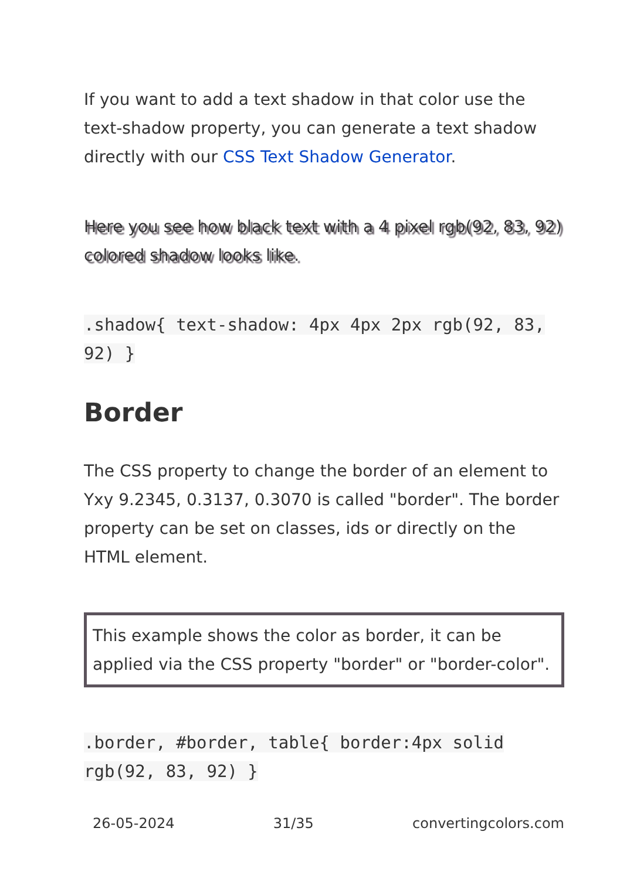If you want to add a text shadow in that color use the text-shadow property, you can generate a text shadow directly with our CSS Text Shadow Generator.
Here you see how black text with a 4 pixel rgb(92, 83, 92) colored shadow looks like.
.shadow{ text-shadow: 4px 4px 2px rgb(92, 83, 92) }
Border
The CSS property to change the border of an element to Yxy 9.2345, 0.3137, 0.3070 is called "border". The border property can be set on classes, ids or directly on the HTML element.
This example shows the color as border, it can be applied via the CSS property "border" or "border-color".
.border, #border, table{ border:4px solid rgb(92, 83, 92) }
26-05-2024 31/35 convertingcolors.com